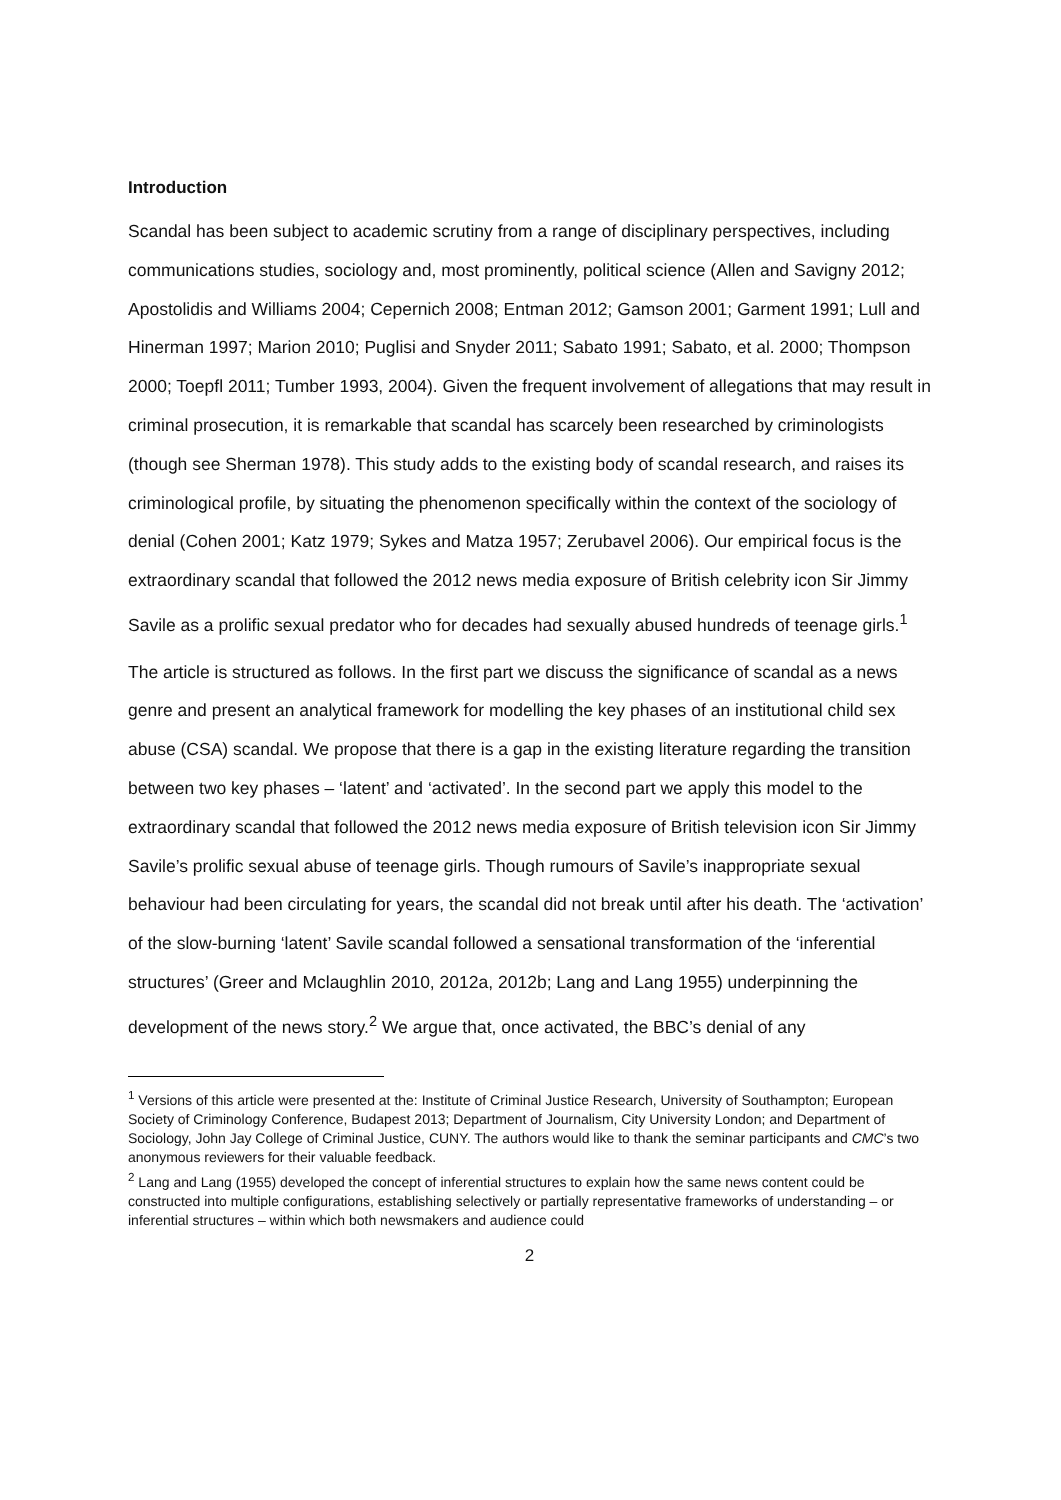Introduction
Scandal has been subject to academic scrutiny from a range of disciplinary perspectives, including communications studies, sociology and, most prominently, political science (Allen and Savigny 2012; Apostolidis and Williams 2004; Cepernich 2008; Entman 2012; Gamson 2001; Garment 1991; Lull and Hinerman 1997; Marion 2010; Puglisi and Snyder 2011; Sabato 1991; Sabato, et al. 2000; Thompson 2000; Toepfl 2011; Tumber 1993, 2004). Given the frequent involvement of allegations that may result in criminal prosecution, it is remarkable that scandal has scarcely been researched by criminologists (though see Sherman 1978). This study adds to the existing body of scandal research, and raises its criminological profile, by situating the phenomenon specifically within the context of the sociology of denial (Cohen 2001; Katz 1979; Sykes and Matza 1957; Zerubavel 2006). Our empirical focus is the extraordinary scandal that followed the 2012 news media exposure of British celebrity icon Sir Jimmy Savile as a prolific sexual predator who for decades had sexually abused hundreds of teenage girls.<sup>1</sup>
The article is structured as follows. In the first part we discuss the significance of scandal as a news genre and present an analytical framework for modelling the key phases of an institutional child sex abuse (CSA) scandal. We propose that there is a gap in the existing literature regarding the transition between two key phases – ‘latent’ and ‘activated’. In the second part we apply this model to the extraordinary scandal that followed the 2012 news media exposure of British television icon Sir Jimmy Savile’s prolific sexual abuse of teenage girls. Though rumours of Savile’s inappropriate sexual behaviour had been circulating for years, the scandal did not break until after his death. The ‘activation’ of the slow-burning ‘latent’ Savile scandal followed a sensational transformation of the ‘inferential structures’ (Greer and Mclaughlin 2010, 2012a, 2012b; Lang and Lang 1955) underpinning the development of the news story.<sup>2</sup> We argue that, once activated, the BBC’s denial of any
<sup>1</sup> Versions of this article were presented at the: Institute of Criminal Justice Research, University of Southampton; European Society of Criminology Conference, Budapest 2013; Department of Journalism, City University London; and Department of Sociology, John Jay College of Criminal Justice, CUNY. The authors would like to thank the seminar participants and CMC’s two anonymous reviewers for their valuable feedback.
<sup>2</sup> Lang and Lang (1955) developed the concept of inferential structures to explain how the same news content could be constructed into multiple configurations, establishing selectively or partially representative frameworks of understanding – or inferential structures – within which both newsmakers and audience could
2